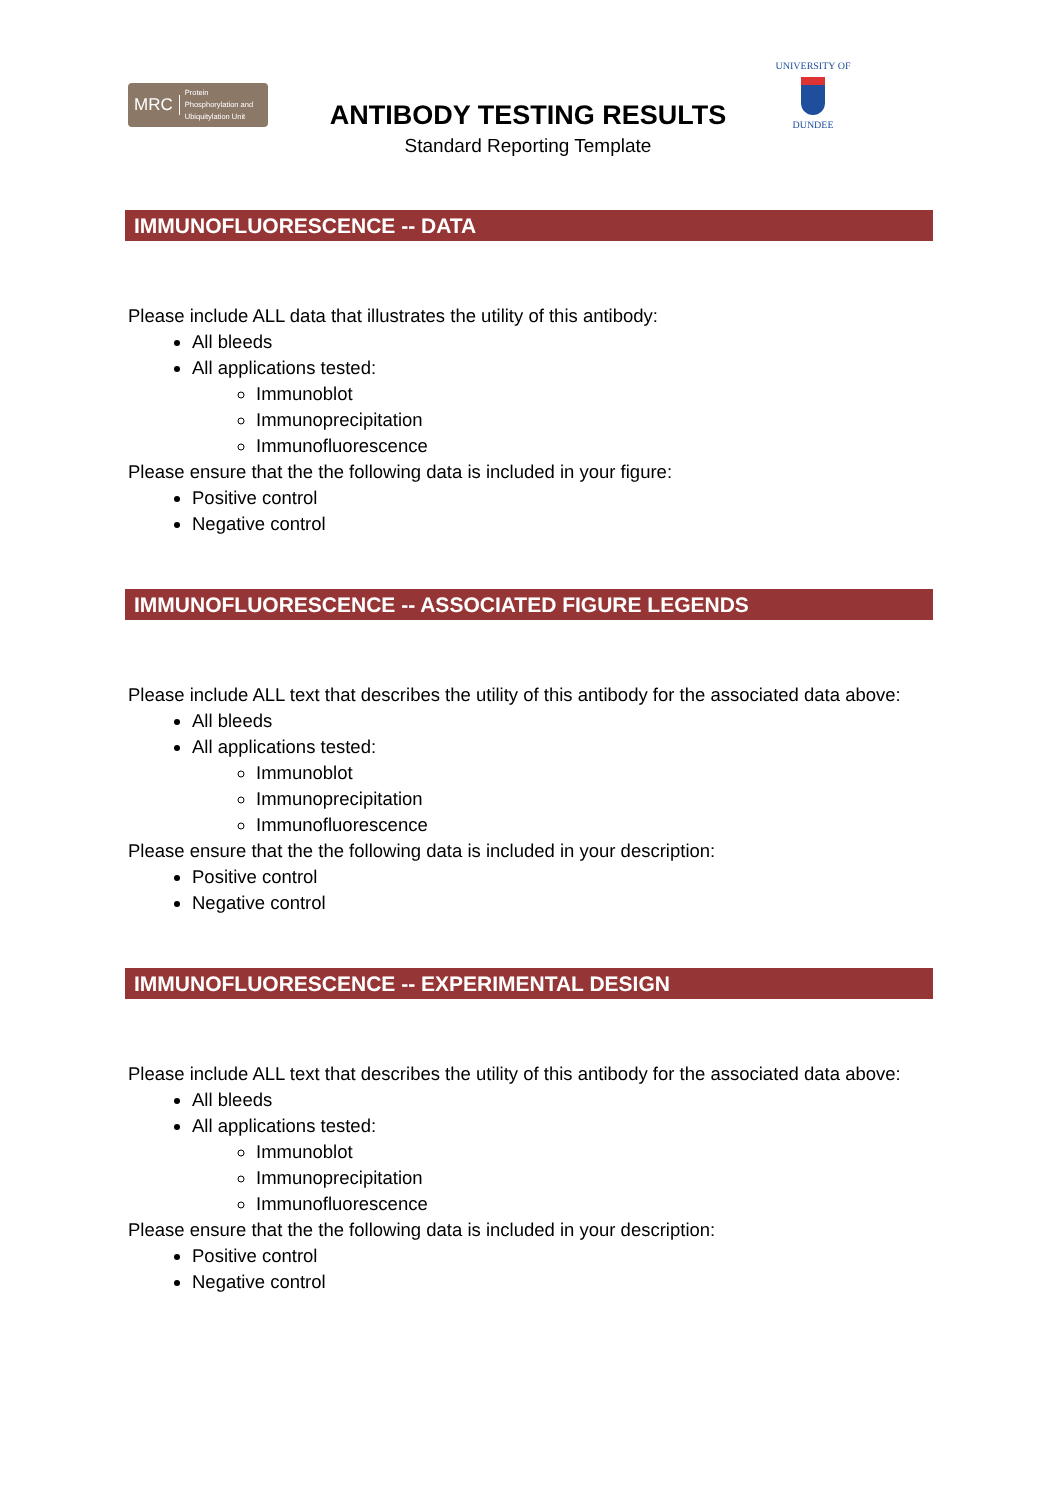MRC Protein
Phosphorylation and
Ubiquitylation Unit
ANTIBODY TESTING RESULTS
Standard Reporting Template
UNIVERSITY OF
DUNDEE
IMMUNOFLUORESCENCE -- DATA
Please include ALL data that illustrates the utility of this antibody:
All bleeds
All applications tested:
Immunoblot
Immunoprecipitation
Immunofluorescence
Please ensure that the the following data is included in your figure:
Positive control
Negative control
IMMUNOFLUORESCENCE -- ASSOCIATED FIGURE LEGENDS
Please include ALL text that describes the utility of this antibody for the associated data above:
All bleeds
All applications tested:
Immunoblot
Immunoprecipitation
Immunofluorescence
Please ensure that the the following data is included in your description:
Positive control
Negative control
IMMUNOFLUORESCENCE -- EXPERIMENTAL DESIGN
Please include ALL text that describes the utility of this antibody for the associated data above:
All bleeds
All applications tested:
Immunoblot
Immunoprecipitation
Immunofluorescence
Please ensure that the the following data is included in your description:
Positive control
Negative control